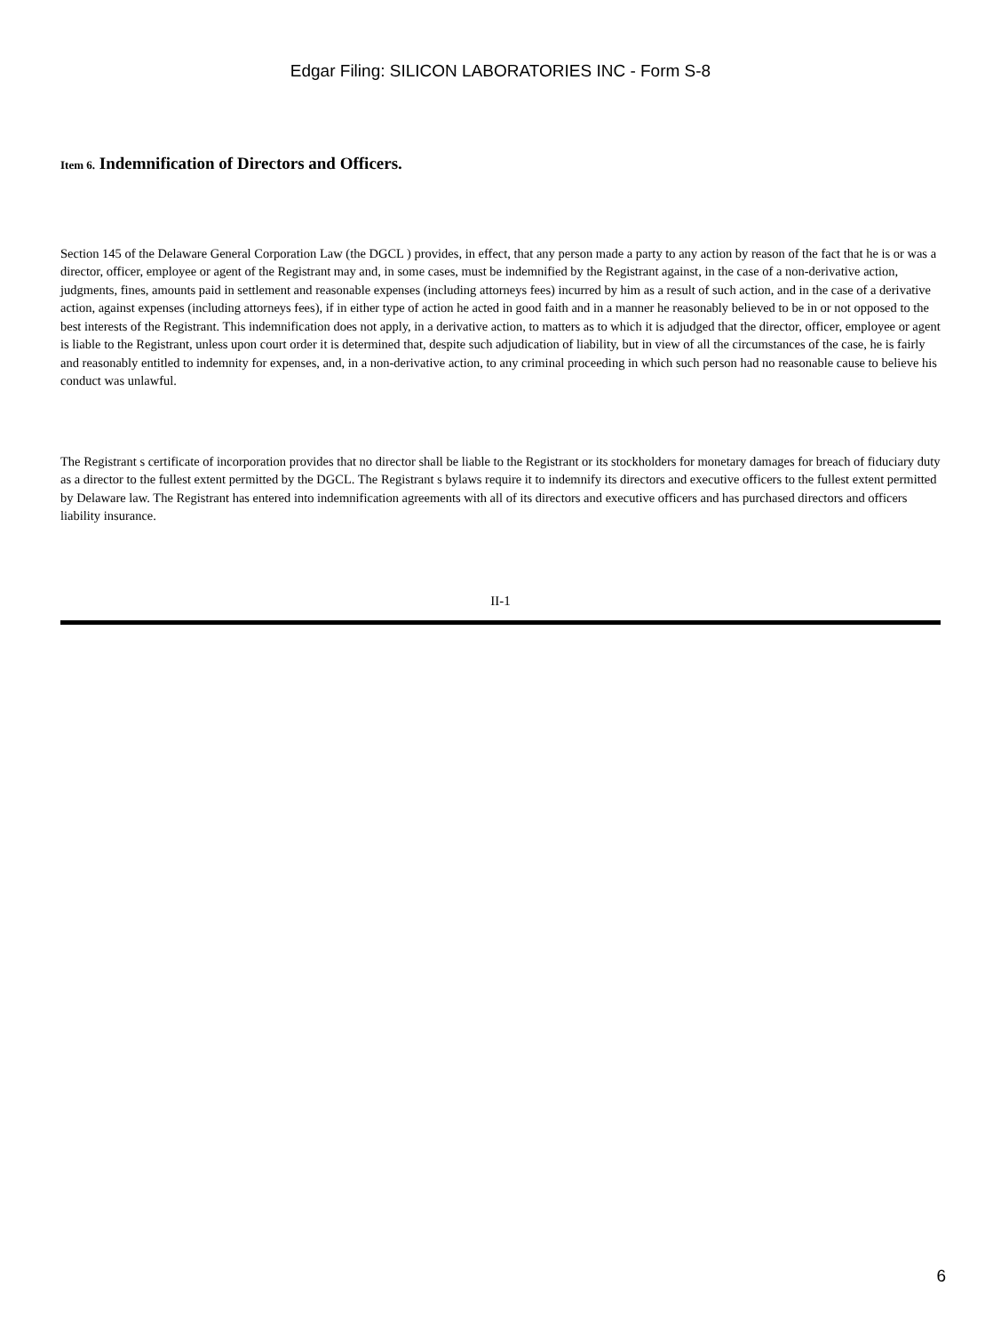Edgar Filing: SILICON LABORATORIES INC - Form S-8
Item 6. Indemnification of Directors and Officers.
Section 145 of the Delaware General Corporation Law (the DGCL ) provides, in effect, that any person made a party to any action by reason of the fact that he is or was a director, officer, employee or agent of the Registrant may and, in some cases, must be indemnified by the Registrant against, in the case of a non-derivative action, judgments, fines, amounts paid in settlement and reasonable expenses (including attorneys fees) incurred by him as a result of such action, and in the case of a derivative action, against expenses (including attorneys fees), if in either type of action he acted in good faith and in a manner he reasonably believed to be in or not opposed to the best interests of the Registrant. This indemnification does not apply, in a derivative action, to matters as to which it is adjudged that the director, officer, employee or agent is liable to the Registrant, unless upon court order it is determined that, despite such adjudication of liability, but in view of all the circumstances of the case, he is fairly and reasonably entitled to indemnity for expenses, and, in a non-derivative action, to any criminal proceeding in which such person had no reasonable cause to believe his conduct was unlawful.
The Registrant s certificate of incorporation provides that no director shall be liable to the Registrant or its stockholders for monetary damages for breach of fiduciary duty as a director to the fullest extent permitted by the DGCL. The Registrant s bylaws require it to indemnify its directors and executive officers to the fullest extent permitted by Delaware law. The Registrant has entered into indemnification agreements with all of its directors and executive officers and has purchased directors and officers liability insurance.
II-1
6